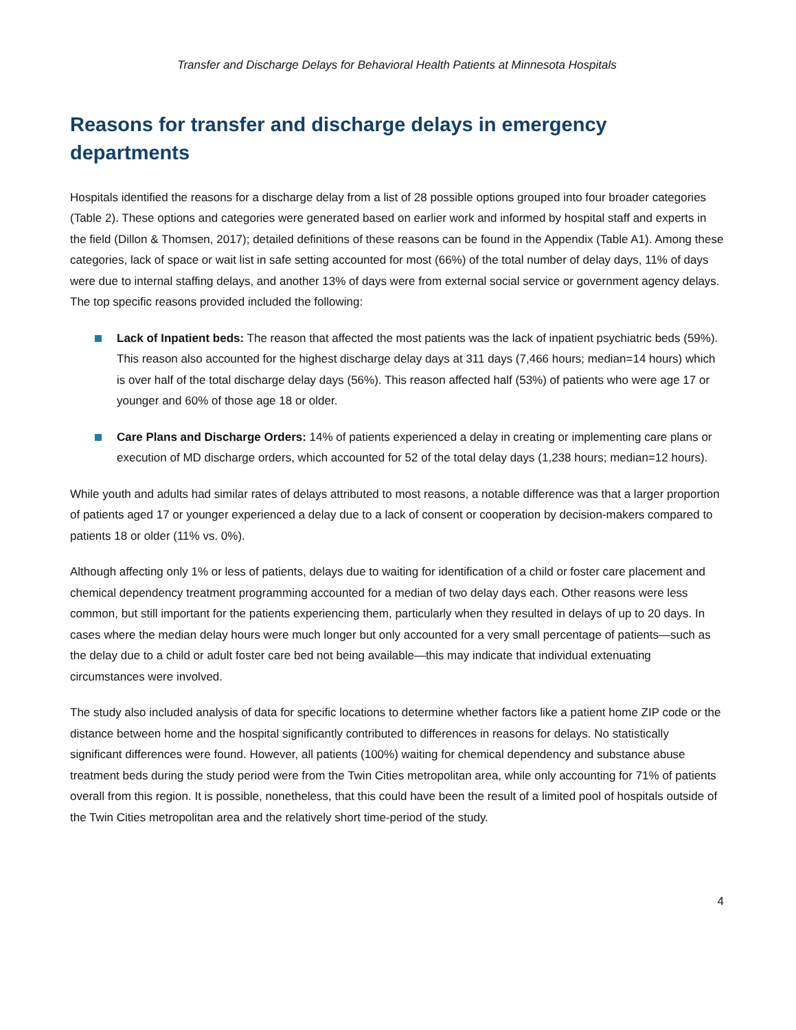Transfer and Discharge Delays for Behavioral Health Patients at Minnesota Hospitals
Reasons for transfer and discharge delays in emergency departments
Hospitals identified the reasons for a discharge delay from a list of 28 possible options grouped into four broader categories (Table 2). These options and categories were generated based on earlier work and informed by hospital staff and experts in the field (Dillon & Thomsen, 2017); detailed definitions of these reasons can be found in the Appendix (Table A1). Among these categories, lack of space or wait list in safe setting accounted for most (66%) of the total number of delay days, 11% of days were due to internal staffing delays, and another 13% of days were from external social service or government agency delays. The top specific reasons provided included the following:
Lack of Inpatient beds: The reason that affected the most patients was the lack of inpatient psychiatric beds (59%). This reason also accounted for the highest discharge delay days at 311 days (7,466 hours; median=14 hours) which is over half of the total discharge delay days (56%). This reason affected half (53%) of patients who were age 17 or younger and 60% of those age 18 or older.
Care Plans and Discharge Orders: 14% of patients experienced a delay in creating or implementing care plans or execution of MD discharge orders, which accounted for 52 of the total delay days (1,238 hours; median=12 hours).
While youth and adults had similar rates of delays attributed to most reasons, a notable difference was that a larger proportion of patients aged 17 or younger experienced a delay due to a lack of consent or cooperation by decision-makers compared to patients 18 or older (11% vs. 0%).
Although affecting only 1% or less of patients, delays due to waiting for identification of a child or foster care placement and chemical dependency treatment programming accounted for a median of two delay days each. Other reasons were less common, but still important for the patients experiencing them, particularly when they resulted in delays of up to 20 days. In cases where the median delay hours were much longer but only accounted for a very small percentage of patients—such as the delay due to a child or adult foster care bed not being available—this may indicate that individual extenuating circumstances were involved.
The study also included analysis of data for specific locations to determine whether factors like a patient home ZIP code or the distance between home and the hospital significantly contributed to differences in reasons for delays. No statistically significant differences were found. However, all patients (100%) waiting for chemical dependency and substance abuse treatment beds during the study period were from the Twin Cities metropolitan area, while only accounting for 71% of patients overall from this region. It is possible, nonetheless, that this could have been the result of a limited pool of hospitals outside of the Twin Cities metropolitan area and the relatively short time-period of the study.
4